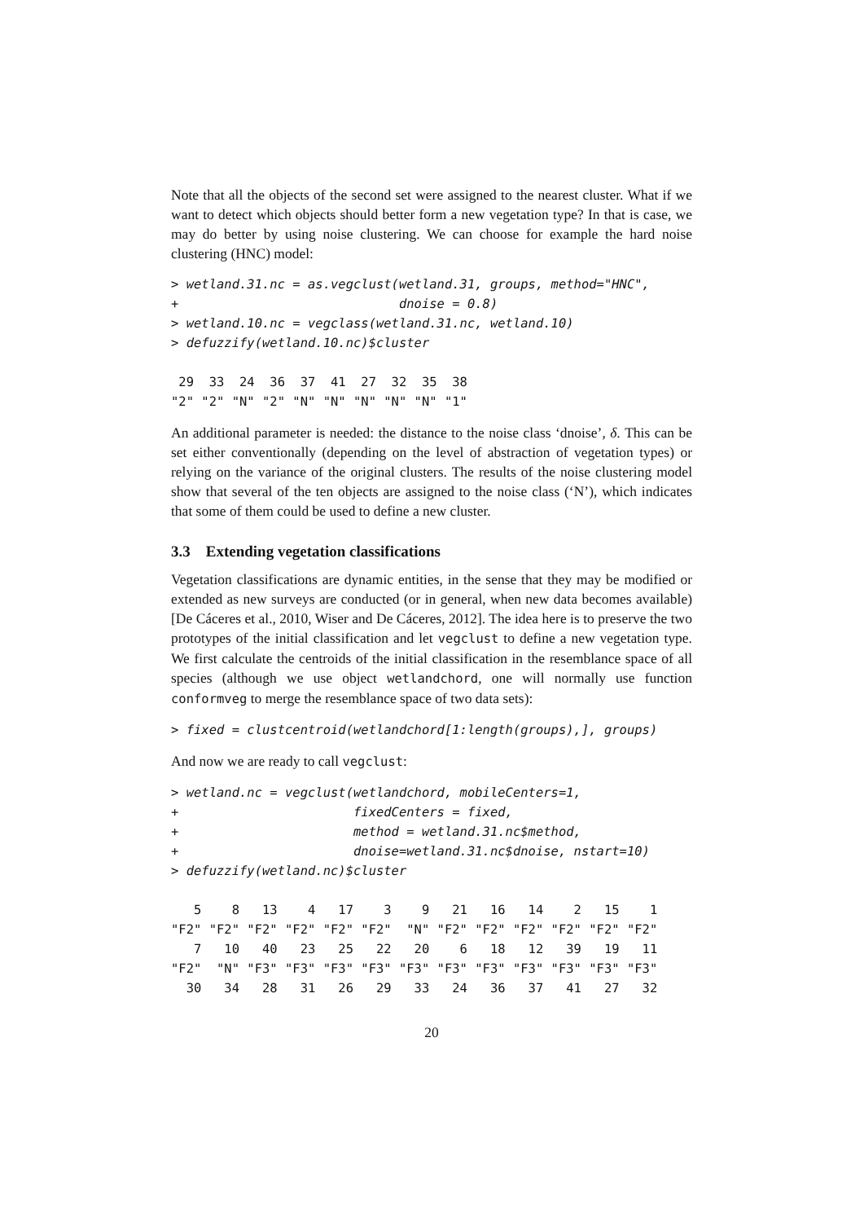Note that all the objects of the second set were assigned to the nearest cluster. What if we want to detect which objects should better form a new vegetation type? In that is case, we may do better by using noise clustering. We can choose for example the hard noise clustering (HNC) model:
> wetland.31.nc = as.vegclust(wetland.31, groups, method="HNC",
+                             dnoise = 0.8)
> wetland.10.nc = vegclass(wetland.31.nc, wetland.10)
> defuzzify(wetland.10.nc)$cluster

 29  33  24  36  37  41  27  32  35  38
"2" "2" "N" "2" "N" "N" "N" "N" "N" "1"
An additional parameter is needed: the distance to the noise class ‘dnoise’, δ. This can be set either conventionally (depending on the level of abstraction of vegetation types) or relying on the variance of the original clusters. The results of the noise clustering model show that several of the ten objects are assigned to the noise class (‘N’), which indicates that some of them could be used to define a new cluster.
3.3 Extending vegetation classifications
Vegetation classifications are dynamic entities, in the sense that they may be modified or extended as new surveys are conducted (or in general, when new data becomes available) [De Cáceres et al., 2010, Wiser and De Cáceres, 2012]. The idea here is to preserve the two prototypes of the initial classification and let vegclust to define a new vegetation type. We first calculate the centroids of the initial classification in the resemblance space of all species (although we use object wetlandchord, one will normally use function conformveg to merge the resemblance space of two data sets):
> fixed = clustcentroid(wetlandchord[1:length(groups),], groups)
And now we are ready to call vegclust:
> wetland.nc = vegclust(wetlandchord, mobileCenters=1,
+                       fixedCenters = fixed,
+                       method = wetland.31.nc$method,
+                       dnoise=wetland.31.nc$dnoise, nstart=10)
> defuzzify(wetland.nc)$cluster

   5    8   13    4   17    3    9   21   16   14    2   15    1
"F2" "F2" "F2" "F2" "F2" "F2"  "N" "F2" "F2" "F2" "F2" "F2" "F2"
   7   10   40   23   25   22   20    6   18   12   39   19   11
"F2"  "N" "F3" "F3" "F3" "F3" "F3" "F3" "F3" "F3" "F3" "F3" "F3"
  30   34   28   31   26   29   33   24   36   37   41   27   32
20